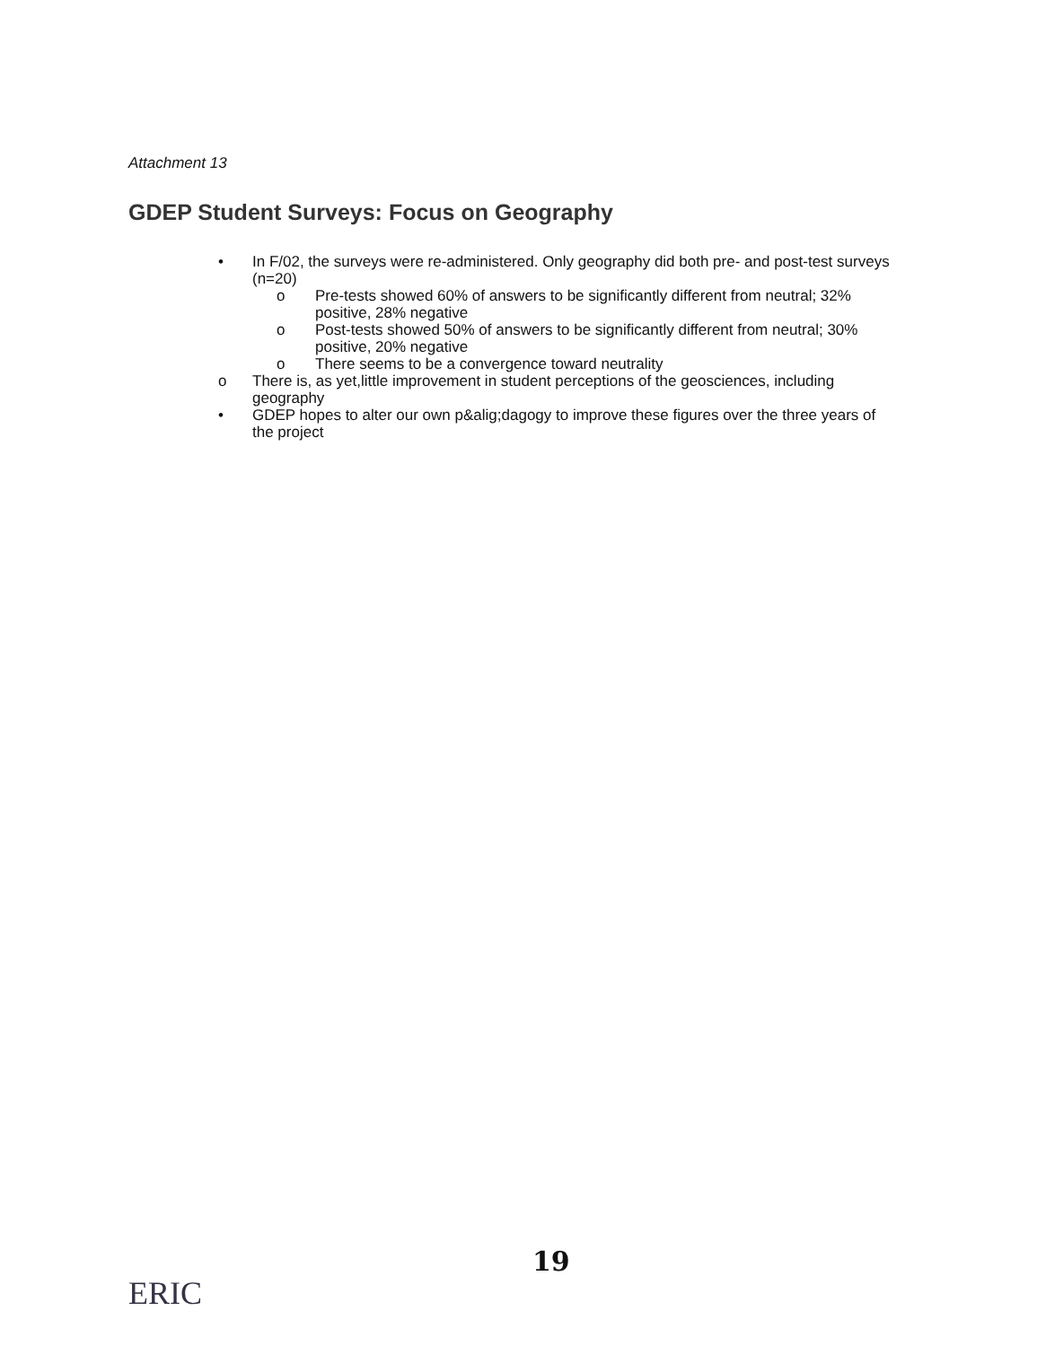Attachment 13
GDEP Student Surveys: Focus on Geography
• In F/02, the surveys were re-administered. Only geography did both pre- and post-test surveys (n=20)
o Pre-tests showed 60% of answers to be significantly different from neutral; 32% positive, 28% negative
o Post-tests showed 50% of answers to be significantly different from neutral; 30% positive, 20% negative
o There seems to be a convergence toward neutrality
o There is, as yet,little improvement in student perceptions of the geosciences, including geography
• GDEP hopes to alter our own p&alig;dagogy to improve these figures over the three years of the project
19
ERIC